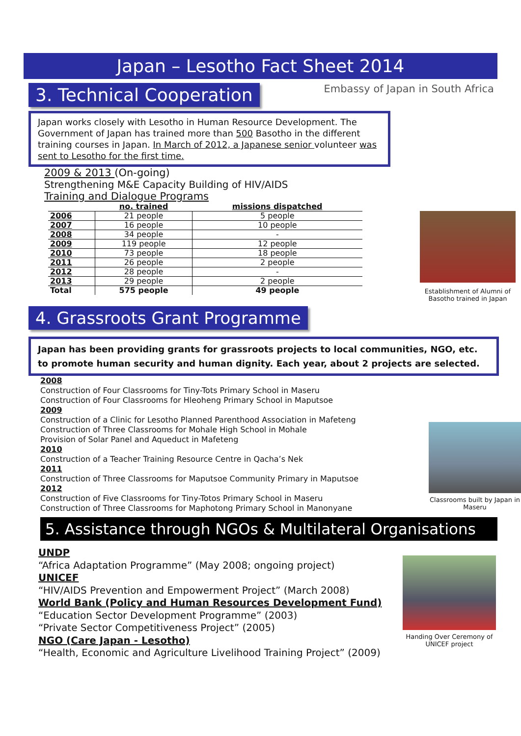Japan – Lesotho Fact Sheet 2014
3. Technical Cooperation
Embassy of Japan in South Africa
Japan works closely with Lesotho in Human Resource Development. The Government of Japan has trained more than 500 Basotho in the different training courses in Japan. In March of 2012, a Japanese senior volunteer was sent to Lesotho for the first time.
2009 & 2013 (On-going)
Strengthening M&E Capacity Building of HIV/AIDS
Training and Dialogue Programs
| | no. trained | missions dispatched |
| --- | --- | --- |
| 2006 | 21 people | 5 people |
| 2007 | 16 people | 10 people |
| 2008 | 34 people | - |
| 2009 | 119 people | 12 people |
| 2010 | 73 people | 18 people |
| 2011 | 26 people | 2 people |
| 2012 | 28 people | - |
| 2013 | 29 people | 2 people |
| Total | 575 people | 49 people |
Establishment of Alumni of Basotho trained in Japan
4. Grassroots Grant Programme
Japan has been providing grants for grassroots projects to local communities, NGO, etc. to promote human security and human dignity. Each year, about 2 projects are selected.
2008
Construction of Four Classrooms for Tiny-Tots Primary School in Maseru
Construction of Four Classrooms for Hleoheng Primary School in Maputsoe
2009
Construction of a Clinic for Lesotho Planned Parenthood Association in Mafeteng
Construction of Three Classrooms for Mohale High School in Mohale
Provision of Solar Panel and Aqueduct in Mafeteng
2010
Construction of a Teacher Training Resource Centre in Qacha’s Nek
2011
Construction of Three Classrooms for Maputsoe Community Primary in Maputsoe
2012
Construction of Five Classrooms for Tiny-Totos Primary School in Maseru
Construction of Three Classrooms for Maphotong Primary School in Manonyane
Classrooms built by Japan in Maseru
5. Assistance through NGOs & Multilateral Organisations
UNDP
“Africa Adaptation Programme” (May 2008; ongoing project)
UNICEF
“HIV/AIDS Prevention and Empowerment Project” (March 2008)
World Bank (Policy and Human Resources Development Fund)
“Education Sector Development Programme” (2003)
“Private Sector Competitiveness Project” (2005)
NGO (Care Japan - Lesotho)
“Health, Economic and Agriculture Livelihood Training Project” (2009)
Handing Over Ceremony of UNICEF project